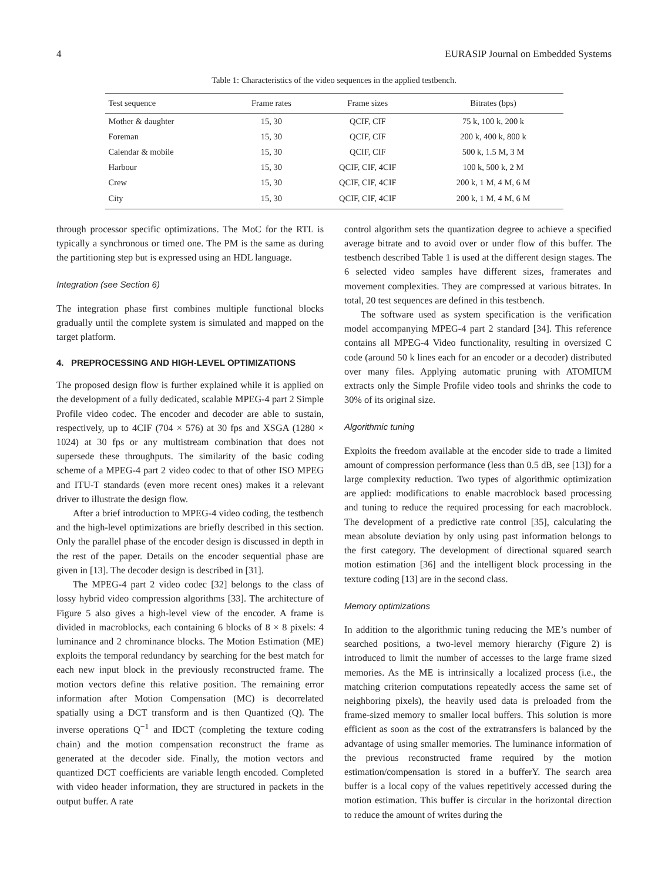4 EURASIP Journal on Embedded Systems
Table 1: Characteristics of the video sequences in the applied testbench.
| Test sequence | Frame rates | Frame sizes | Bitrates (bps) |
| --- | --- | --- | --- |
| Mother & daughter | 15, 30 | QCIF, CIF | 75 k, 100 k, 200 k |
| Foreman | 15, 30 | QCIF, CIF | 200 k, 400 k, 800 k |
| Calendar & mobile | 15, 30 | QCIF, CIF | 500 k, 1.5 M, 3 M |
| Harbour | 15, 30 | QCIF, CIF, 4CIF | 100 k, 500 k, 2 M |
| Crew | 15, 30 | QCIF, CIF, 4CIF | 200 k, 1 M, 4 M, 6 M |
| City | 15, 30 | QCIF, CIF, 4CIF | 200 k, 1 M, 4 M, 6 M |
through processor specific optimizations. The MoC for the RTL is typically a synchronous or timed one. The PM is the same as during the partitioning step but is expressed using an HDL language.
Integration (see Section 6)
The integration phase first combines multiple functional blocks gradually until the complete system is simulated and mapped on the target platform.
4. PREPROCESSING AND HIGH-LEVEL OPTIMIZATIONS
The proposed design flow is further explained while it is applied on the development of a fully dedicated, scalable MPEG-4 part 2 Simple Profile video codec. The encoder and decoder are able to sustain, respectively, up to 4CIF (704 × 576) at 30 fps and XSGA (1280 × 1024) at 30 fps or any multistream combination that does not supersede these throughputs. The similarity of the basic coding scheme of a MPEG-4 part 2 video codec to that of other ISO MPEG and ITU-T standards (even more recent ones) makes it a relevant driver to illustrate the design flow.
After a brief introduction to MPEG-4 video coding, the testbench and the high-level optimizations are briefly described in this section. Only the parallel phase of the encoder design is discussed in depth in the rest of the paper. Details on the encoder sequential phase are given in [13]. The decoder design is described in [31].
The MPEG-4 part 2 video codec [32] belongs to the class of lossy hybrid video compression algorithms [33]. The architecture of Figure 5 also gives a high-level view of the encoder. A frame is divided in macroblocks, each containing 6 blocks of 8 × 8 pixels: 4 luminance and 2 chrominance blocks. The Motion Estimation (ME) exploits the temporal redundancy by searching for the best match for each new input block in the previously reconstructed frame. The motion vectors define this relative position. The remaining error information after Motion Compensation (MC) is decorrelated spatially using a DCT transform and is then Quantized (Q). The inverse operations Q<sup>−1</sup> and IDCT (completing the texture coding chain) and the motion compensation reconstruct the frame as generated at the decoder side. Finally, the motion vectors and quantized DCT coefficients are variable length encoded. Completed with video header information, they are structured in packets in the output buffer. A rate
control algorithm sets the quantization degree to achieve a specified average bitrate and to avoid over or under flow of this buffer. The testbench described Table 1 is used at the different design stages. The 6 selected video samples have different sizes, framerates and movement complexities. They are compressed at various bitrates. In total, 20 test sequences are defined in this testbench.
The software used as system specification is the verification model accompanying MPEG-4 part 2 standard [34]. This reference contains all MPEG-4 Video functionality, resulting in oversized C code (around 50 k lines each for an encoder or a decoder) distributed over many files. Applying automatic pruning with ATOMIUM extracts only the Simple Profile video tools and shrinks the code to 30% of its original size.
Algorithmic tuning
Exploits the freedom available at the encoder side to trade a limited amount of compression performance (less than 0.5 dB, see [13]) for a large complexity reduction. Two types of algorithmic optimization are applied: modifications to enable macroblock based processing and tuning to reduce the required processing for each macroblock. The development of a predictive rate control [35], calculating the mean absolute deviation by only using past information belongs to the first category. The development of directional squared search motion estimation [36] and the intelligent block processing in the texture coding [13] are in the second class.
Memory optimizations
In addition to the algorithmic tuning reducing the ME’s number of searched positions, a two-level memory hierarchy (Figure 2) is introduced to limit the number of accesses to the large frame sized memories. As the ME is intrinsically a localized process (i.e., the matching criterion computations repeatedly access the same set of neighboring pixels), the heavily used data is preloaded from the frame-sized memory to smaller local buffers. This solution is more efficient as soon as the cost of the extratransfers is balanced by the advantage of using smaller memories. The luminance information of the previous reconstructed frame required by the motion estimation/compensation is stored in a bufferY. The search area buffer is a local copy of the values repetitively accessed during the motion estimation. This buffer is circular in the horizontal direction to reduce the amount of writes during the